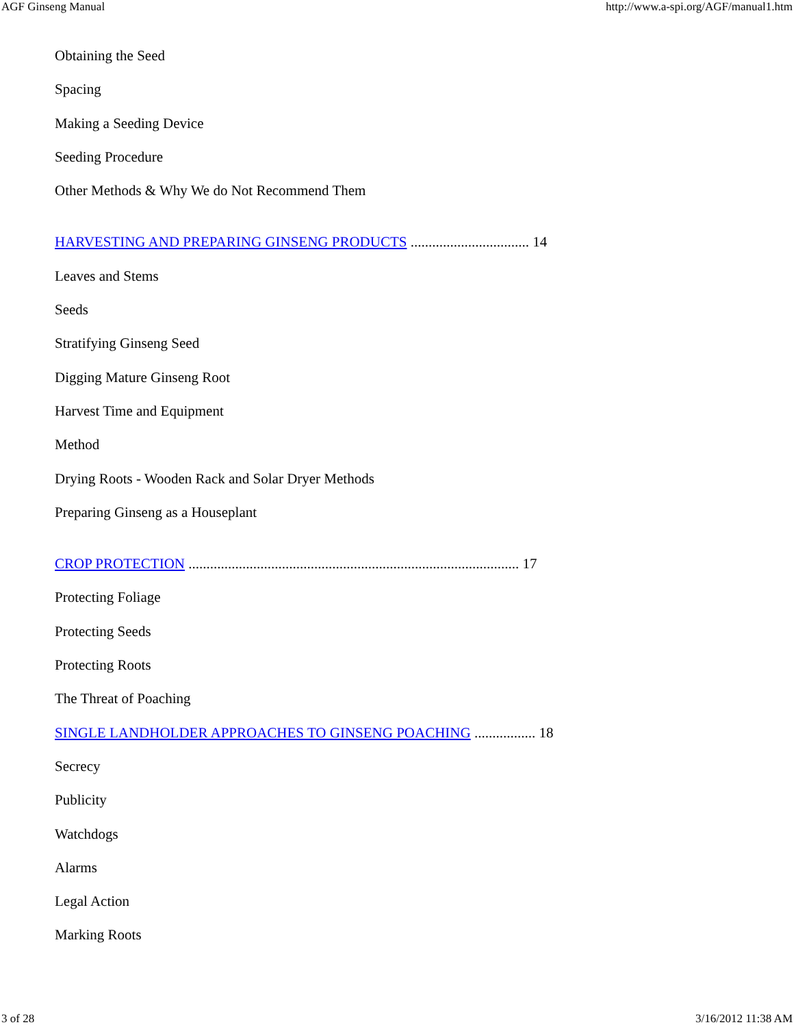AGF Ginseng Manual http://www.a-spi.org/AGF/manual1.htm
Obtaining the Seed
Spacing
Making a Seeding Device
Seeding Procedure
Other Methods & Why We do Not Recommend Them
HARVESTING AND PREPARING GINSENG PRODUCTS ................................. 14
Leaves and Stems
Seeds
Stratifying Ginseng Seed
Digging Mature Ginseng Root
Harvest Time and Equipment
Method
Drying Roots - Wooden Rack and Solar Dryer Methods
Preparing Ginseng as a Houseplant
CROP PROTECTION ............................................................................................ 17
Protecting Foliage
Protecting Seeds
Protecting Roots
The Threat of Poaching
SINGLE LANDHOLDER APPROACHES TO GINSENG POACHING ................. 18
Secrecy
Publicity
Watchdogs
Alarms
Legal Action
Marking Roots
3 of 28 3/16/2012 11:38 AM